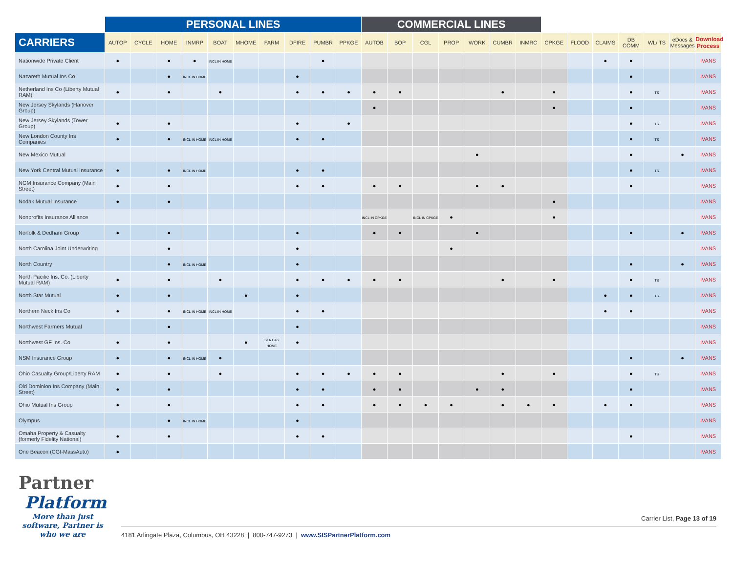| | PERSONAL LINES | | | | | | | | | | COMMERCIAL LINES | | | | | | | | | | | | | |
| --- | --- | --- | --- | --- | --- | --- | --- | --- | --- | --- | --- | --- | --- | --- | --- | --- | --- | --- | --- | --- | --- | --- | --- | --- |
| CARRIERS | AUTOP | CYCLE | HOME | INMRP | BOAT | MHOME | FARM | DFIRE | PUMBR | PPKGE | AUTOB | BOP | CGL | PROP | WORK | CUMBR | INMRC | CPKGE | FLOOD | CLAIMS | DB COMM | WL/ TS | eDocs & Messages | Download Process |
| Nationwide Private Client | ● | | ● | ● | INCL IN HOME | | | | ● | | | | | | | | | | | ● | ● | | | IVANS |
| Nazareth Mutual Ins Co | | | ● | INCL IN HOME | | | | ● | | | | | | | | | | | | | ● | | | IVANS |
| Netherland Ins Co (Liberty Mutual RAM) | ● | | ● | | ● | | | ● | ● | ● | ● | ● | | | | ● | | ● | | | ● | TS | | IVANS |
| New Jersey Skylands (Hanover Group) | | | | | | | | | | | ● | | | | | | | ● | | | ● | | | IVANS |
| New Jersey Skylands (Tower Group) | ● | | ● | | | | | ● | | ● | | | | | | | | | | | ● | TS | | IVANS |
| New London County Ins Companies | ● | | ● | INCL IN HOME | INCL IN HOME | | | ● | ● | | | | | | | | | | | | ● | TS | | IVANS |
| New Mexico Mutual | | | | | | | | | | | | | | | ● | | | | | | ● | | ● | IVANS |
| New York Central Mutual Insurance | ● | | ● | INCL IN HOME | | | | ● | ● | | | | | | | | | | | | ● | TS | | IVANS |
| NGM Insurance Company (Main Street) | ● | | ● | | | | | ● | ● | | ● | ● | | | ● | ● | | | | | ● | | | IVANS |
| Nodak Mutual Insurance | ● | | ● | | | | | | | | | | | | | | | ● | | | | | | IVANS |
| Nonprofits Insurance Alliance | | | | | | | | | | | INCL IN CPKGE | | INCL IN CPKGE | ● | | | | ● | | | | | | IVANS |
| Norfolk & Dedham Group | ● | | ● | | | | | ● | | | ● | ● | | | ● | | | | | | ● | | ● | IVANS |
| North Carolina Joint Underwriting | | | ● | | | | | ● | | | | | | ● | | | | | | | | | | IVANS |
| North Country | | | ● | INCL IN HOME | | | | ● | | | | | | | | | | | | | ● | | ● | IVANS |
| North Pacific Ins. Co. (Liberty Mutual RAM) | ● | | ● | | ● | | | ● | ● | ● | ● | ● | | | | ● | | ● | | | ● | TS | | IVANS |
| North Star Mutual | ● | | ● | | | ● | | ● | | | | | | | | | | | | ● | ● | TS | | IVANS |
| Northern Neck Ins Co | ● | | ● | INCL IN HOME | INCL IN HOME | | | ● | ● | | | | | | | | | | | ● | ● | | | IVANS |
| Northwest Farmers Mutual | | | ● | | | | | ● | | | | | | | | | | | | | | | | IVANS |
| Northwest GF Ins. Co | ● | | ● | | | ● | SENT AS HOME | ● | | | | | | | | | | | | | | | | IVANS |
| NSM Insurance Group | ● | | ● | INCL IN HOME | ● | | | | | | | | | | | | | | | | ● | | ● | IVANS |
| Ohio Casualty Group/Liberty RAM | ● | | ● | | ● | | | ● | ● | ● | ● | ● | | | | ● | | ● | | | ● | TS | | IVANS |
| Old Dominion Ins Company (Main Street) | ● | | ● | | | | | ● | ● | | ● | ● | | | ● | ● | | | | | ● | | | IVANS |
| Ohio Mutual Ins Group | ● | | ● | | | | | ● | ● | | ● | ● | ● | ● | | ● | ● | ● | | ● | ● | | | IVANS |
| Olympus | | | ● | INCL IN HOME | | | | ● | | | | | | | | | | | | | | | | IVANS |
| Omaha Property & Casualty (formerly Fidelity National) | ● | | ● | | | | | ● | ● | | | | | | | | | | | | ● | | | IVANS |
| One Beacon (CGI-MassAuto) | ● | | | | | | | | | | | | | | | | | | | | | | | IVANS |
Partner
Platform
More than just software, Partner is who we are
Carrier List, Page 13 of 19
4181 Arlingate Plaza, Columbus, OH 43228 | 800-747-9273 | www.SISPartnerPlatform.com